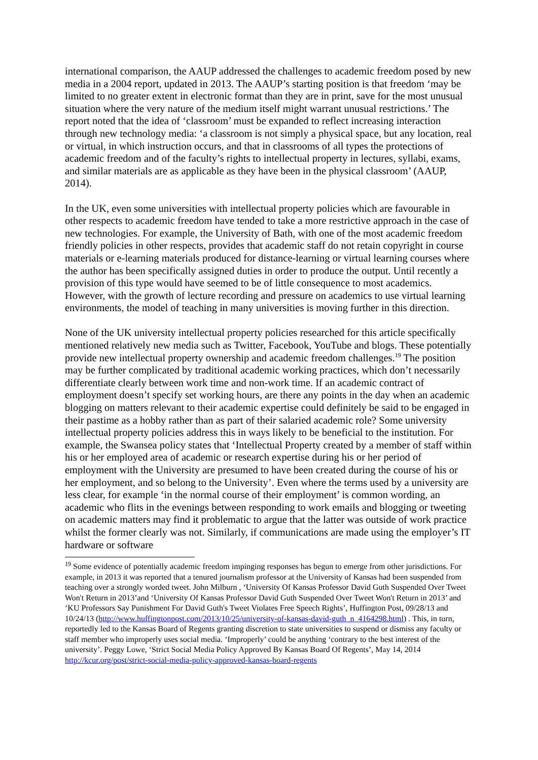international comparison, the AAUP addressed the challenges to academic freedom posed by new media in a 2004 report, updated in 2013. The AAUP’s starting position is that freedom ‘may be limited to no greater extent in electronic format than they are in print, save for the most unusual situation where the very nature of the medium itself might warrant unusual restrictions.’ The report noted that the idea of ‘classroom’ must be expanded to reflect increasing interaction through new technology media: ‘a classroom is not simply a physical space, but any location, real or virtual, in which instruction occurs, and that in classrooms of all types the protections of academic freedom and of the faculty’s rights to intellectual property in lectures, syllabi, exams, and similar materials are as applicable as they have been in the physical classroom’ (AAUP, 2014).
In the UK, even some universities with intellectual property policies which are favourable in other respects to academic freedom have tended to take a more restrictive approach in the case of new technologies. For example, the University of Bath, with one of the most academic freedom friendly policies in other respects, provides that academic staff do not retain copyright in course materials or e-learning materials produced for distance-learning or virtual learning courses where the author has been specifically assigned duties in order to produce the output. Until recently a provision of this type would have seemed to be of little consequence to most academics. However, with the growth of lecture recording and pressure on academics to use virtual learning environments, the model of teaching in many universities is moving further in this direction.
None of the UK university intellectual property policies researched for this article specifically mentioned relatively new media such as Twitter, Facebook, YouTube and blogs. These potentially provide new intellectual property ownership and academic freedom challenges.<sup>19</sup> The position may be further complicated by traditional academic working practices, which don’t necessarily differentiate clearly between work time and non-work time. If an academic contract of employment doesn’t specify set working hours, are there any points in the day when an academic blogging on matters relevant to their academic expertise could definitely be said to be engaged in their pastime as a hobby rather than as part of their salaried academic role? Some university intellectual property policies address this in ways likely to be beneficial to the institution. For example, the Swansea policy states that ‘Intellectual Property created by a member of staff within his or her employed area of academic or research expertise during his or her period of employment with the University are presumed to have been created during the course of his or her employment, and so belong to the University’. Even where the terms used by a university are less clear, for example ‘in the normal course of their employment’ is common wording, an academic who flits in the evenings between responding to work emails and blogging or tweeting on academic matters may find it problematic to argue that the latter was outside of work practice whilst the former clearly was not. Similarly, if communications are made using the employer’s IT hardware or software
<sup>19</sup> Some evidence of potentially academic freedom impinging responses has begun to emerge from other jurisdictions. For example, in 2013 it was reported that a tenured journalism professor at the University of Kansas had been suspended from teaching over a strongly worded tweet. John Milburn , ‘University Of Kansas Professor David Guth Suspended Over Tweet Won't Return in 2013’and ‘University Of Kansas Professor David Guth Suspended Over Tweet Won't Return in 2013’ and ‘KU Professors Say Punishment For David Guth's Tweet Violates Free Speech Rights’, Huffington Post, 09/28/13 and 10/24/13 (http://www.huffingtonpost.com/2013/10/25/university-of-kansas-david-guth_n_4164298.html) . This, in turn, reportedly led to the Kansas Board of Regents granting discretion to state universities to suspend or dismiss any faculty or staff member who improperly uses social media. ‘Improperly’ could be anything ‘contrary to the best interest of the university’. Peggy Lowe, ‘Strict Social Media Policy Approved By Kansas Board Of Regents’, May 14, 2014 http://kcur.org/post/strict-social-media-policy-approved-kansas-board-regents